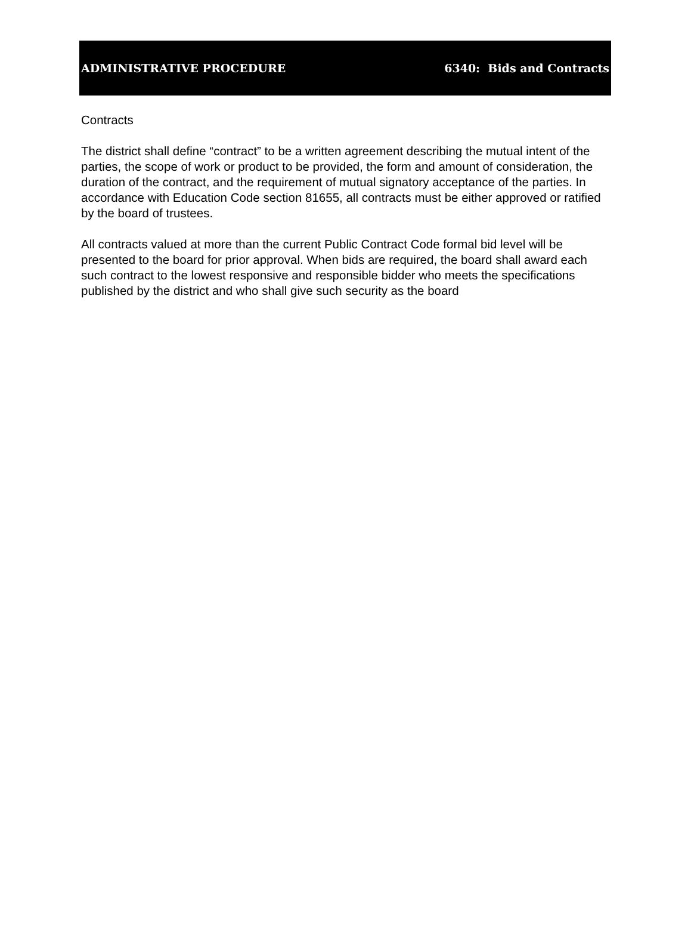ADMINISTRATIVE PROCEDURE 6340: Bids and Contracts
Contracts
The district shall define “contract” to be a written agreement describing the mutual intent of the parties, the scope of work or product to be provided, the form and amount of consideration, the duration of the contract, and the requirement of mutual signatory acceptance of the parties. In accordance with Education Code section 81655, all contracts must be either approved or ratified by the board of trustees.
All contracts valued at more than the current Public Contract Code formal bid level will be presented to the board for prior approval. When bids are required, the board shall award each such contract to the lowest responsive and responsible bidder who meets the specifications published by the district and who shall give such security as the board